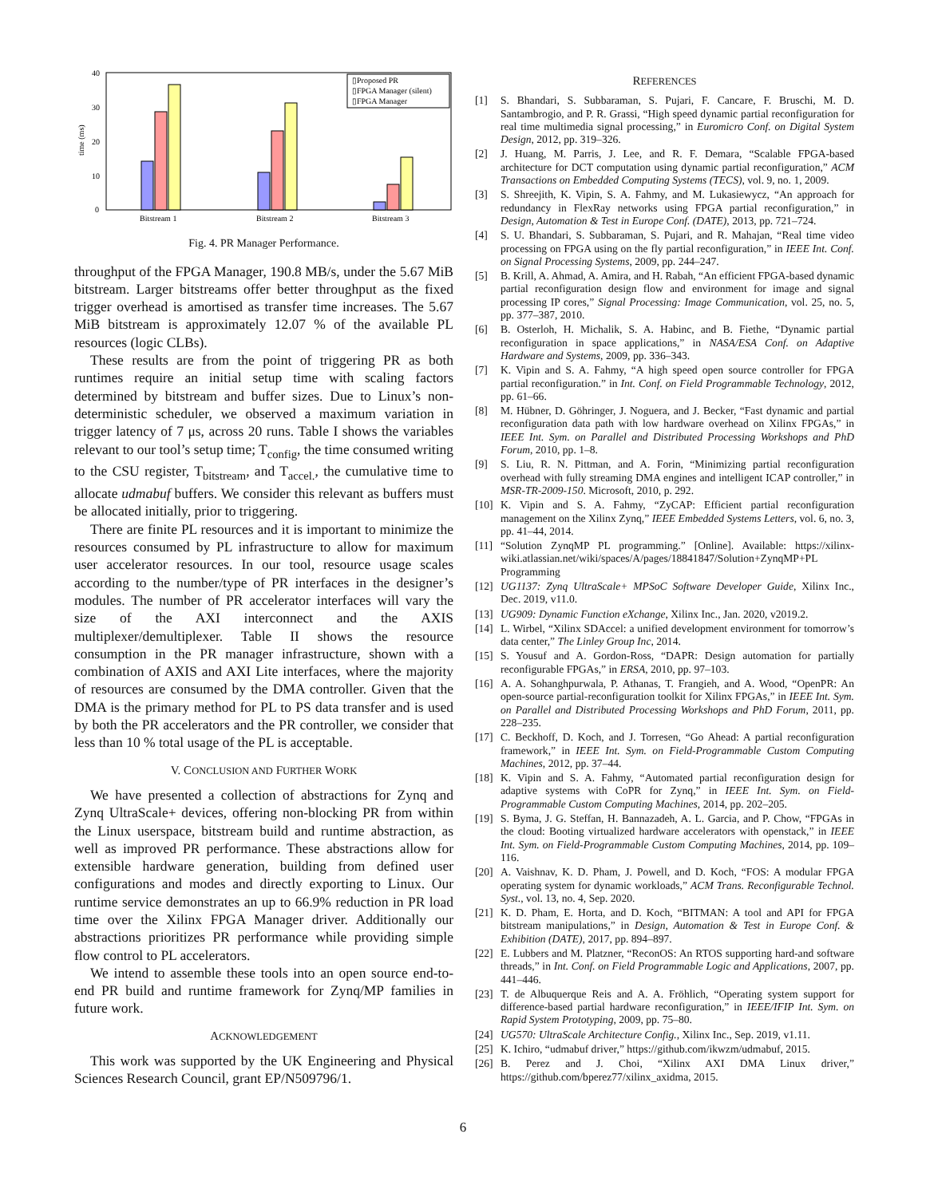40
30
20
10
0
time (ms)
Bitstream 1
Bitstream 2
Bitstream 3
▯Proposed PR
▯FPGA Manager (silent)
▯FPGA Manager
Fig. 4. PR Manager Performance.
throughput of the FPGA Manager, 190.8 MB/s, under the 5.67 MiB bitstream. Larger bitstreams offer better throughput as the fixed trigger overhead is amortised as transfer time increases. The 5.67 MiB bitstream is approximately 12.07 % of the available PL resources (logic CLBs).
These results are from the point of triggering PR as both runtimes require an initial setup time with scaling factors determined by bitstream and buffer sizes. Due to Linux’s non-deterministic scheduler, we observed a maximum variation in trigger latency of 7 μs, across 20 runs. Table I shows the variables relevant to our tool’s setup time; T<sub>config</sub>, the time consumed writing to the CSU register, T<sub>bitstream</sub>, and T<sub>accel.</sub>, the cumulative time to allocate udmabuf buffers. We consider this relevant as buffers must be allocated initially, prior to triggering.
There are finite PL resources and it is important to minimize the resources consumed by PL infrastructure to allow for maximum user accelerator resources. In our tool, resource usage scales according to the number/type of PR interfaces in the designer’s modules. The number of PR accelerator interfaces will vary the size of the AXI interconnect and the AXIS multiplexer/demultiplexer. Table II shows the resource consumption in the PR manager infrastructure, shown with a combination of AXIS and AXI Lite interfaces, where the majority of resources are consumed by the DMA controller. Given that the DMA is the primary method for PL to PS data transfer and is used by both the PR accelerators and the PR controller, we consider that less than 10 % total usage of the PL is acceptable.
V. CONCLUSION AND FURTHER WORK
We have presented a collection of abstractions for Zynq and Zynq UltraScale+ devices, offering non-blocking PR from within the Linux userspace, bitstream build and runtime abstraction, as well as improved PR performance. These abstractions allow for extensible hardware generation, building from defined user configurations and modes and directly exporting to Linux. Our runtime service demonstrates an up to 66.9% reduction in PR load time over the Xilinx FPGA Manager driver. Additionally our abstractions prioritizes PR performance while providing simple flow control to PL accelerators.
We intend to assemble these tools into an open source end-to-end PR build and runtime framework for Zynq/MP families in future work.
ACKNOWLEDGEMENT
This work was supported by the UK Engineering and Physical Sciences Research Council, grant EP/N509796/1.
REFERENCES
[1] S. Bhandari, S. Subbaraman, S. Pujari, F. Cancare, F. Bruschi, M. D. Santambrogio, and P. R. Grassi, “High speed dynamic partial reconfiguration for real time multimedia signal processing,” in Euromicro Conf. on Digital System Design, 2012, pp. 319–326.
[2] J. Huang, M. Parris, J. Lee, and R. F. Demara, “Scalable FPGA-based architecture for DCT computation using dynamic partial reconfiguration,” ACM Transactions on Embedded Computing Systems (TECS), vol. 9, no. 1, 2009.
[3] S. Shreejith, K. Vipin, S. A. Fahmy, and M. Lukasiewycz, “An approach for redundancy in FlexRay networks using FPGA partial reconfiguration,” in Design, Automation & Test in Europe Conf. (DATE), 2013, pp. 721–724.
[4] S. U. Bhandari, S. Subbaraman, S. Pujari, and R. Mahajan, “Real time video processing on FPGA using on the fly partial reconfiguration,” in IEEE Int. Conf. on Signal Processing Systems, 2009, pp. 244–247.
[5] B. Krill, A. Ahmad, A. Amira, and H. Rabah, “An efficient FPGA-based dynamic partial reconfiguration design flow and environment for image and signal processing IP cores,” Signal Processing: Image Communication, vol. 25, no. 5, pp. 377–387, 2010.
[6] B. Osterloh, H. Michalik, S. A. Habinc, and B. Fiethe, “Dynamic partial reconfiguration in space applications,” in NASA/ESA Conf. on Adaptive Hardware and Systems, 2009, pp. 336–343.
[7] K. Vipin and S. A. Fahmy, “A high speed open source controller for FPGA partial reconfiguration.” in Int. Conf. on Field Programmable Technology, 2012, pp. 61–66.
[8] M. Hübner, D. Göhringer, J. Noguera, and J. Becker, “Fast dynamic and partial reconfiguration data path with low hardware overhead on Xilinx FPGAs,” in IEEE Int. Sym. on Parallel and Distributed Processing Workshops and PhD Forum, 2010, pp. 1–8.
[9] S. Liu, R. N. Pittman, and A. Forin, “Minimizing partial reconfiguration overhead with fully streaming DMA engines and intelligent ICAP controller,” in MSR-TR-2009-150. Microsoft, 2010, p. 292.
[10] K. Vipin and S. A. Fahmy, “ZyCAP: Efficient partial reconfiguration management on the Xilinx Zynq,” IEEE Embedded Systems Letters, vol. 6, no. 3, pp. 41–44, 2014.
[11] “Solution ZynqMP PL programming.” [Online]. Available: https://xilinx-wiki.atlassian.net/wiki/spaces/A/pages/18841847/Solution+ZynqMP+PL Programming
[12] UG1137: Zynq UltraScale+ MPSoC Software Developer Guide, Xilinx Inc., Dec. 2019, v11.0.
[13] UG909: Dynamic Function eXchange, Xilinx Inc., Jan. 2020, v2019.2.
[14] L. Wirbel, “Xilinx SDAccel: a unified development environment for tomorrow’s data center,” The Linley Group Inc, 2014.
[15] S. Yousuf and A. Gordon-Ross, “DAPR: Design automation for partially reconfigurable FPGAs,” in ERSA, 2010, pp. 97–103.
[16] A. A. Sohanghpurwala, P. Athanas, T. Frangieh, and A. Wood, “OpenPR: An open-source partial-reconfiguration toolkit for Xilinx FPGAs,” in IEEE Int. Sym. on Parallel and Distributed Processing Workshops and PhD Forum, 2011, pp. 228–235.
[17] C. Beckhoff, D. Koch, and J. Torresen, “Go Ahead: A partial reconfiguration framework,” in IEEE Int. Sym. on Field-Programmable Custom Computing Machines, 2012, pp. 37–44.
[18] K. Vipin and S. A. Fahmy, “Automated partial reconfiguration design for adaptive systems with CoPR for Zynq,” in IEEE Int. Sym. on Field-Programmable Custom Computing Machines, 2014, pp. 202–205.
[19] S. Byma, J. G. Steffan, H. Bannazadeh, A. L. Garcia, and P. Chow, “FPGAs in the cloud: Booting virtualized hardware accelerators with openstack,” in IEEE Int. Sym. on Field-Programmable Custom Computing Machines, 2014, pp. 109–116.
[20] A. Vaishnav, K. D. Pham, J. Powell, and D. Koch, “FOS: A modular FPGA operating system for dynamic workloads,” ACM Trans. Reconfigurable Technol. Syst., vol. 13, no. 4, Sep. 2020.
[21] K. D. Pham, E. Horta, and D. Koch, “BITMAN: A tool and API for FPGA bitstream manipulations,” in Design, Automation & Test in Europe Conf. & Exhibition (DATE), 2017, pp. 894–897.
[22] E. Lubbers and M. Platzner, “ReconOS: An RTOS supporting hard-and software threads,” in Int. Conf. on Field Programmable Logic and Applications, 2007, pp. 441–446.
[23] T. de Albuquerque Reis and A. A. Fröhlich, “Operating system support for difference-based partial hardware reconfiguration,” in IEEE/IFIP Int. Sym. on Rapid System Prototyping, 2009, pp. 75–80.
[24] UG570: UltraScale Architecture Config., Xilinx Inc., Sep. 2019, v1.11.
[25] K. Ichiro, “udmabuf driver,” https://github.com/ikwzm/udmabuf, 2015.
[26] B. Perez and J. Choi, “Xilinx AXI DMA Linux driver,” https://github.com/bperez77/xilinx_axidma, 2015.
6